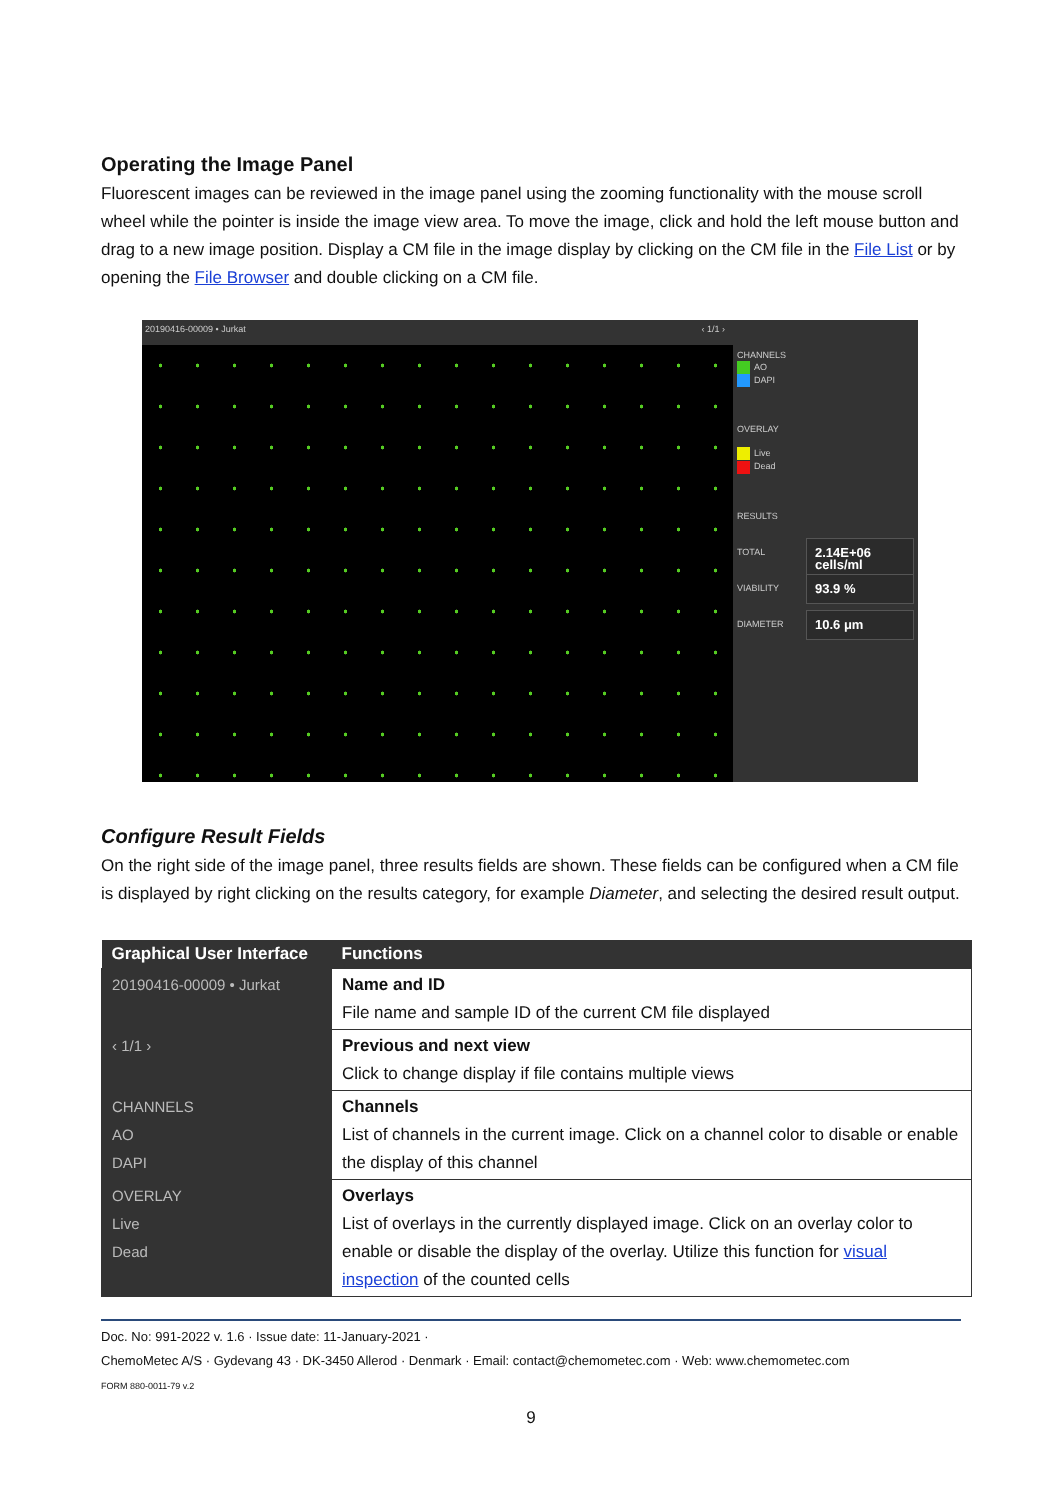Operating the Image Panel
Fluorescent images can be reviewed in the image panel using the zooming functionality with the mouse scroll wheel while the pointer is inside the image view area. To move the image, click and hold the left mouse button and drag to a new image position. Display a CM file in the image display by clicking on the CM file in the File List or by opening the File Browser and double clicking on a CM file.
20190416-00009 • Jurkat ‹ 1/1 ›
CHANNELS
AO
DAPI
OVERLAY
Live
Dead
RESULTS
TOTAL 2.14E+06 cells/ml
VIABILITY 93.9 %
DIAMETER 10.6 μm
Configure Result Fields
On the right side of the image panel, three results fields are shown. These fields can be configured when a CM file is displayed by right clicking on the results category, for example Diameter, and selecting the desired result output.
| Graphical User Interface | Functions |
| --- | --- |
| 20190416-00009 • Jurkat | Name and ID File name and sample ID of the current CM file displayed |
| ‹ 1/1 › | Previous and next view Click to change display if file contains multiple views |
| CHANNELS AO DAPI | Channels List of channels in the current image. Click on a channel color to disable or enable the display of this channel |
| OVERLAY Live Dead | Overlays List of overlays in the currently displayed image. Click on an overlay color to enable or disable the display of the overlay. Utilize this function for visual inspection of the counted cells |
Doc. No: 991-2022 v. 1.6 · Issue date: 11-January-2021 ·
ChemoMetec A/S · Gydevang 43 · DK-3450 Allerod · Denmark · Email: contact@chemometec.com · Web: www.chemometec.com
FORM 880-0011-79 v.2
9